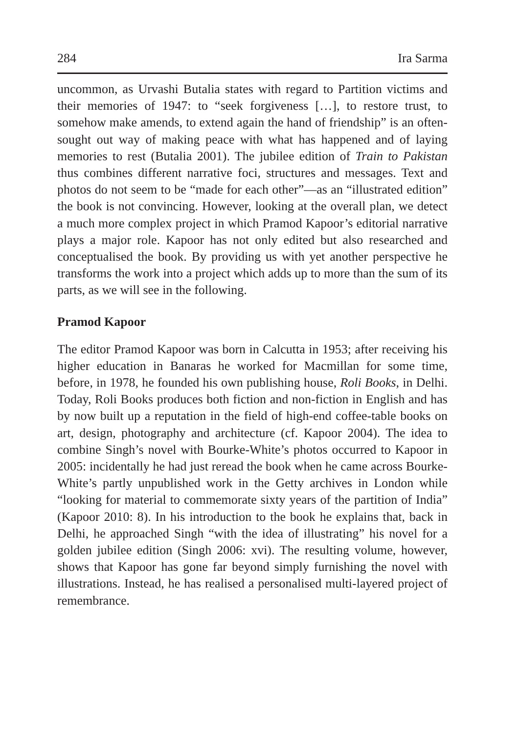284 Ira Sarma
uncommon, as Urvashi Butalia states with regard to Partition victims and their memories of 1947: to “seek forgiveness […], to restore trust, to somehow make amends, to extend again the hand of friendship” is an often-sought out way of making peace with what has happened and of laying memories to rest (Butalia 2001). The jubilee edition of Train to Pakistan thus combines different narrative foci, structures and messages. Text and photos do not seem to be “made for each other”—as an “illustrated edition” the book is not convincing. However, looking at the overall plan, we detect a much more complex project in which Pramod Kapoor’s editorial narrative plays a major role. Kapoor has not only edited but also researched and conceptualised the book. By providing us with yet another perspective he transforms the work into a project which adds up to more than the sum of its parts, as we will see in the following.
Pramod Kapoor
The editor Pramod Kapoor was born in Calcutta in 1953; after receiving his higher education in Banaras he worked for Macmillan for some time, before, in 1978, he founded his own publishing house, Roli Books, in Delhi. Today, Roli Books produces both fiction and non-fiction in English and has by now built up a reputation in the field of high-end coffee-table books on art, design, photography and architecture (cf. Kapoor 2004). The idea to combine Singh’s novel with Bourke-White’s photos occurred to Kapoor in 2005: incidentally he had just reread the book when he came across Bourke-White’s partly unpublished work in the Getty archives in London while “looking for material to commemorate sixty years of the partition of India” (Kapoor 2010: 8). In his introduction to the book he explains that, back in Delhi, he approached Singh “with the idea of illustrating” his novel for a golden jubilee edition (Singh 2006: xvi). The resulting volume, however, shows that Kapoor has gone far beyond simply furnishing the novel with illustrations. Instead, he has realised a personalised multi-layered project of remembrance.